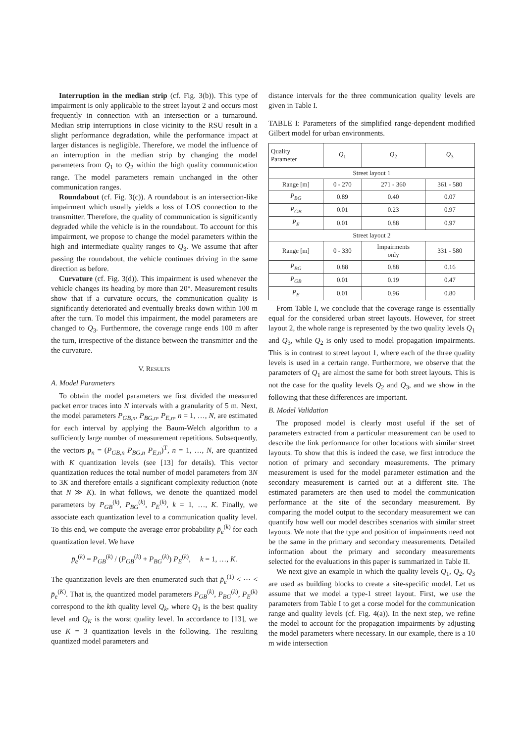Interruption in the median strip (cf. Fig. 3(b)). This type of impairment is only applicable to the street layout 2 and occurs most frequently in connection with an intersection or a turnaround. Median strip interruptions in close vicinity to the RSU result in a slight performance degradation, while the performance impact at larger distances is negligible. Therefore, we model the influence of an interruption in the median strip by changing the model parameters from Q<sub>1</sub> to Q<sub>2</sub> within the high quality communication range. The model parameters remain unchanged in the other communication ranges.
Roundabout (cf. Fig. 3(c)). A roundabout is an intersection-like impairment which usually yields a loss of LOS connection to the transmitter. Therefore, the quality of communication is significantly degraded while the vehicle is in the roundabout. To account for this impairment, we propose to change the model parameters within the high and intermediate quality ranges to Q<sub>3</sub>. We assume that after passing the roundabout, the vehicle continues driving in the same direction as before.
Curvature (cf. Fig. 3(d)). This impairment is used whenever the vehicle changes its heading by more than 20°. Measurement results show that if a curvature occurs, the communication quality is significantly deteriorated and eventually breaks down within 100 m after the turn. To model this impairment, the model parameters are changed to Q<sub>3</sub>. Furthermore, the coverage range ends 100 m after the turn, irrespective of the distance between the transmitter and the the curvature.
V. RESULTS
A. Model Parameters
To obtain the model parameters we first divided the measured packet error traces into N intervals with a granularity of 5 m. Next, the model parameters P<sub>GB,n</sub>, P<sub>BG,n</sub>, P<sub>E,n</sub>, n = 1, …, N, are estimated for each interval by applying the Baum-Welch algorithm to a sufficiently large number of measurement repetitions. Subsequently, the vectors p<sub>n</sub> = (P<sub>GB,n</sub> P<sub>BG,n</sub> P<sub>E,n</sub>)<sup>T</sup>, n = 1, …, N, are quantized with K quantization levels (see [13] for details). This vector quantization reduces the total number of model parameters from 3N to 3K and therefore entails a significant complexity reduction (note that N ≫ K). In what follows, we denote the quantized model parameters by P<sub>GB</sub><sup>(k)</sup>, P<sub>BG</sub><sup>(k)</sup>, P<sub>E</sub><sup>(k)</sup>, k = 1, …, K. Finally, we associate each quantization level to a communication quality level. To this end, we compute the average error probability p̄<sub>e</sub><sup>(k)</sup> for each quantization level. We have
p̄<sub>e</sub><sup>(k)</sup> = P<sub>GB</sub><sup>(k)</sup> / (P<sub>GB</sub><sup>(k)</sup> + P<sub>BG</sub><sup>(k)</sup>) P<sub>E</sub><sup>(k)</sup>, k = 1, …, K.
The quantization levels are then enumerated such that p̄<sub>e</sub><sup>(1)</sup> < ⋯ < p̄<sub>e</sub><sup>(K)</sup>. That is, the quantized model parameters P<sub>GB</sub><sup>(k)</sup>, P<sub>BG</sub><sup>(k)</sup>, P<sub>E</sub><sup>(k)</sup> correspond to the kth quality level Q<sub>k</sub>, where Q<sub>1</sub> is the best quality level and Q<sub>K</sub> is the worst quality level. In accordance to [13], we use K = 3 quantization levels in the following. The resulting quantized model parameters and
distance intervals for the three communication quality levels are given in Table I.
TABLE I: Parameters of the simplified range-dependent modified Gilbert model for urban environments.
| Quality Parameter | Q<sub>1</sub> | Q<sub>2</sub> | Q<sub>3</sub> |
| --- | --- | --- | --- |
| Street layout 1 | | | |
| Range [m] | 0 - 270 | 271 - 360 | 361 - 580 |
| P<sub>BG</sub> | 0.89 | 0.40 | 0.07 |
| P<sub>GB</sub> | 0.01 | 0.23 | 0.97 |
| P<sub>E</sub> | 0.01 | 0.88 | 0.97 |
| Street layout 2 | | | |
| Range [m] | 0 - 330 | Impairments only | 331 - 580 |
| P<sub>BG</sub> | 0.88 | 0.88 | 0.16 |
| P<sub>GB</sub> | 0.01 | 0.19 | 0.47 |
| P<sub>E</sub> | 0.01 | 0.96 | 0.80 |
From Table I, we conclude that the coverage range is essentially equal for the considered urban street layouts. However, for street layout 2, the whole range is represented by the two quality levels Q<sub>1</sub> and Q<sub>3</sub>, while Q<sub>2</sub> is only used to model propagation impairments. This is in contrast to street layout 1, where each of the three quality levels is used in a certain range. Furthermore, we observe that the parameters of Q<sub>1</sub> are almost the same for both street layouts. This is not the case for the quality levels Q<sub>2</sub> and Q<sub>3</sub>, and we show in the following that these differences are important.
B. Model Validation
The proposed model is clearly most useful if the set of parameters extracted from a particular measurement can be used to describe the link performance for other locations with similar street layouts. To show that this is indeed the case, we first introduce the notion of primary and secondary measurements. The primary measurement is used for the model parameter estimation and the secondary measurement is carried out at a different site. The estimated parameters are then used to model the communication performance at the site of the secondary measurement. By comparing the model output to the secondary measurement we can quantify how well our model describes scenarios with similar street layouts. We note that the type and position of impairments need not be the same in the primary and secondary measurements. Detailed information about the primary and secondary measurements selected for the evaluations in this paper is summarized in Table II.
We next give an example in which the quality levels Q<sub>1</sub>, Q<sub>2</sub>, Q<sub>3</sub> are used as building blocks to create a site-specific model. Let us assume that we model a type-1 street layout. First, we use the parameters from Table I to get a corse model for the communication range and quality levels (cf. Fig. 4(a)). In the next step, we refine the model to account for the propagation impairments by adjusting the model parameters where necessary. In our example, there is a 10 m wide intersection